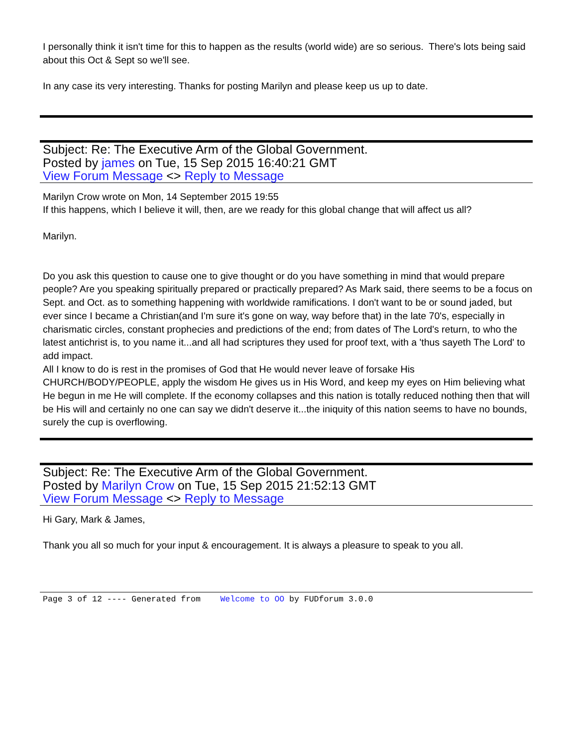I personally think it isn't time for this to happen as the results (world wide) are so serious. There's lots being said about this Oct & Sept so we'll see.
In any case its very interesting. Thanks for posting Marilyn and please keep us up to date.
Subject: Re: The Executive Arm of the Global Government.
Posted by james on Tue, 15 Sep 2015 16:40:21 GMT
View Forum Message <> Reply to Message
Marilyn Crow wrote on Mon, 14 September 2015 19:55
If this happens, which I believe it will, then, are we ready for this global change that will affect us all?
Marilyn.
Do you ask this question to cause one to give thought or do you have something in mind that would prepare people? Are you speaking spiritually prepared or practically prepared? As Mark said, there seems to be a focus on Sept. and Oct. as to something happening with worldwide ramifications. I don't want to be or sound jaded, but ever since I became a Christian(and I'm sure it's gone on way, way before that) in the late 70's, especially in charismatic circles, constant prophecies and predictions of the end; from dates of The Lord's return, to who the latest antichrist is, to you name it...and all had scriptures they used for proof text, with a 'thus sayeth The Lord' to add impact.
All I know to do is rest in the promises of God that He would never leave of forsake His CHURCH/BODY/PEOPLE, apply the wisdom He gives us in His Word, and keep my eyes on Him believing what He begun in me He will complete. If the economy collapses and this nation is totally reduced nothing then that will be His will and certainly no one can say we didn't deserve it...the iniquity of this nation seems to have no bounds, surely the cup is overflowing.
Subject: Re: The Executive Arm of the Global Government.
Posted by Marilyn Crow on Tue, 15 Sep 2015 21:52:13 GMT
View Forum Message <> Reply to Message
Hi Gary, Mark & James,
Thank you all so much for your input & encouragement. It is always a pleasure to speak to you all.
Page 3 of 12 ---- Generated from Welcome to OO by FUDforum 3.0.0